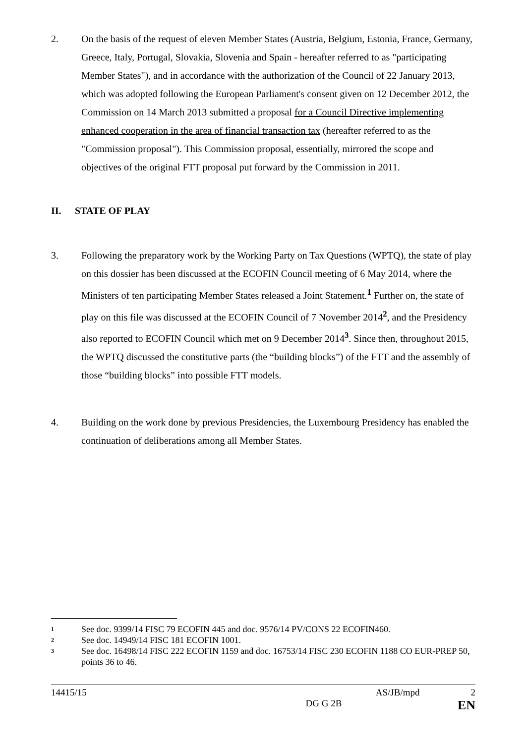2. On the basis of the request of eleven Member States (Austria, Belgium, Estonia, France, Germany, Greece, Italy, Portugal, Slovakia, Slovenia and Spain - hereafter referred to as "participating Member States"), and in accordance with the authorization of the Council of 22 January 2013, which was adopted following the European Parliament's consent given on 12 December 2012, the Commission on 14 March 2013 submitted a proposal for a Council Directive implementing enhanced cooperation in the area of financial transaction tax (hereafter referred to as the "Commission proposal"). This Commission proposal, essentially, mirrored the scope and objectives of the original FTT proposal put forward by the Commission in 2011.
II. STATE OF PLAY
3. Following the preparatory work by the Working Party on Tax Questions (WPTQ), the state of play on this dossier has been discussed at the ECOFIN Council meeting of 6 May 2014, where the Ministers of ten participating Member States released a Joint Statement.<sup>1</sup> Further on, the state of play on this file was discussed at the ECOFIN Council of 7 November 2014<sup>2</sup>, and the Presidency also reported to ECOFIN Council which met on 9 December 2014<sup>3</sup>. Since then, throughout 2015, the WPTQ discussed the constitutive parts (the “building blocks”) of the FTT and the assembly of those “building blocks” into possible FTT models.
4. Building on the work done by previous Presidencies, the Luxembourg Presidency has enabled the continuation of deliberations among all Member States.
<sup>1</sup> See doc. 9399/14 FISC 79 ECOFIN 445 and doc. 9576/14 PV/CONS 22 ECOFIN460.
<sup>2</sup> See doc. 14949/14 FISC 181 ECOFIN 1001.
<sup>3</sup> See doc. 16498/14 FISC 222 ECOFIN 1159 and doc. 16753/14 FISC 230 ECOFIN 1188 CO EUR-PREP 50, points 36 to 46.
14415/15 AS/JB/mpd 2
DG G 2B EN